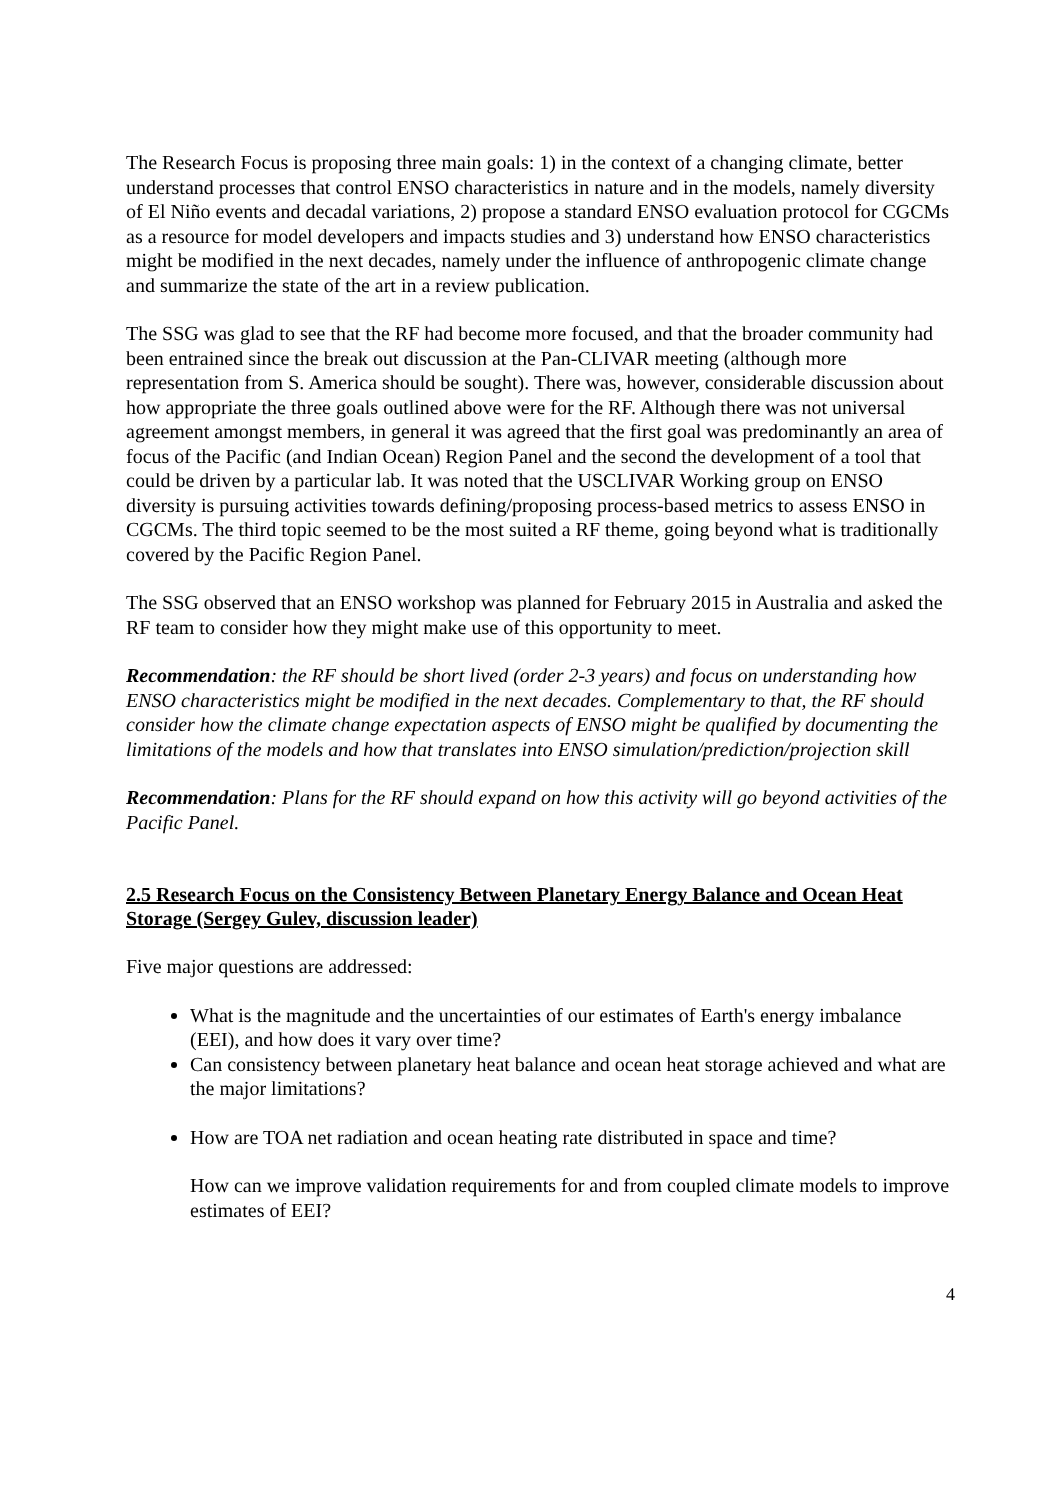The Research Focus is proposing three main goals: 1) in the context of a changing climate, better understand processes that control ENSO characteristics in nature and in the models, namely diversity of El Niño events and decadal variations, 2) propose a standard ENSO evaluation protocol for CGCMs as a resource for model developers and impacts studies and 3) understand how ENSO characteristics might be modified in the next decades, namely under the influence of anthropogenic climate change and summarize the state of the art in a review publication.
The SSG was glad to see that the RF had become more focused, and that the broader community had been entrained since the break out discussion at the Pan-CLIVAR meeting (although more representation from S. America should be sought). There was, however, considerable discussion about how appropriate the three goals outlined above were for the RF. Although there was not universal agreement amongst members, in general it was agreed that the first goal was predominantly an area of focus of the Pacific (and Indian Ocean) Region Panel and the second the development of a tool that could be driven by a particular lab. It was noted that the USCLIVAR Working group on ENSO diversity is pursuing activities towards defining/proposing process-based metrics to assess ENSO in CGCMs. The third topic seemed to be the most suited a RF theme, going beyond what is traditionally covered by the Pacific Region Panel.
The SSG observed that an ENSO workshop was planned for February 2015 in Australia and asked the RF team to consider how they might make use of this opportunity to meet.
Recommendation: the RF should be short lived (order 2-3 years) and focus on understanding how ENSO characteristics might be modified in the next decades. Complementary to that, the RF should consider how the climate change expectation aspects of ENSO might be qualified by documenting the limitations of the models and how that translates into ENSO simulation/prediction/projection skill
Recommendation: Plans for the RF should expand on how this activity will go beyond activities of the Pacific Panel.
2.5 Research Focus on the Consistency Between Planetary Energy Balance and Ocean Heat Storage (Sergey Gulev, discussion leader)
Five major questions are addressed:
What is the magnitude and the uncertainties of our estimates of Earth's energy imbalance (EEI), and how does it vary over time?
Can consistency between planetary heat balance and ocean heat storage achieved and what are the major limitations?
How are TOA net radiation and ocean heating rate distributed in space and time?
How can we improve validation requirements for and from coupled climate models to improve estimates of EEI?
4